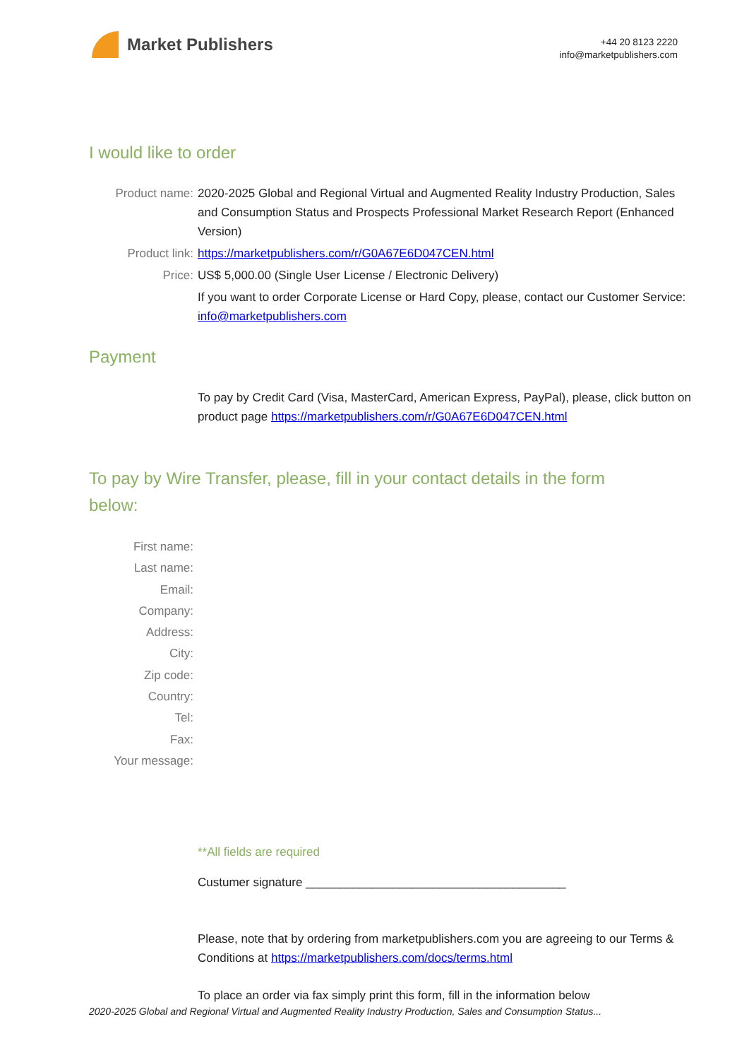Market Publishers
+44 20 8123 2220
info@marketpublishers.com
I would like to order
Product name: 2020-2025 Global and Regional Virtual and Augmented Reality Industry Production, Sales and Consumption Status and Prospects Professional Market Research Report (Enhanced Version)
Product link: https://marketpublishers.com/r/G0A67E6D047CEN.html
Price: US$ 5,000.00 (Single User License / Electronic Delivery)
If you want to order Corporate License or Hard Copy, please, contact our Customer Service:
info@marketpublishers.com
Payment
To pay by Credit Card (Visa, MasterCard, American Express, PayPal), please, click button on product page https://marketpublishers.com/r/G0A67E6D047CEN.html
To pay by Wire Transfer, please, fill in your contact details in the form below:
First name:
Last name:
Email:
Company:
Address:
City:
Zip code:
Country:
Tel:
Fax:
Your message:
**All fields are required
Custumer signature _______________________________________
Please, note that by ordering from marketpublishers.com you are agreeing to our Terms & Conditions at https://marketpublishers.com/docs/terms.html
To place an order via fax simply print this form, fill in the information below
2020-2025 Global and Regional Virtual and Augmented Reality Industry Production, Sales and Consumption Status...